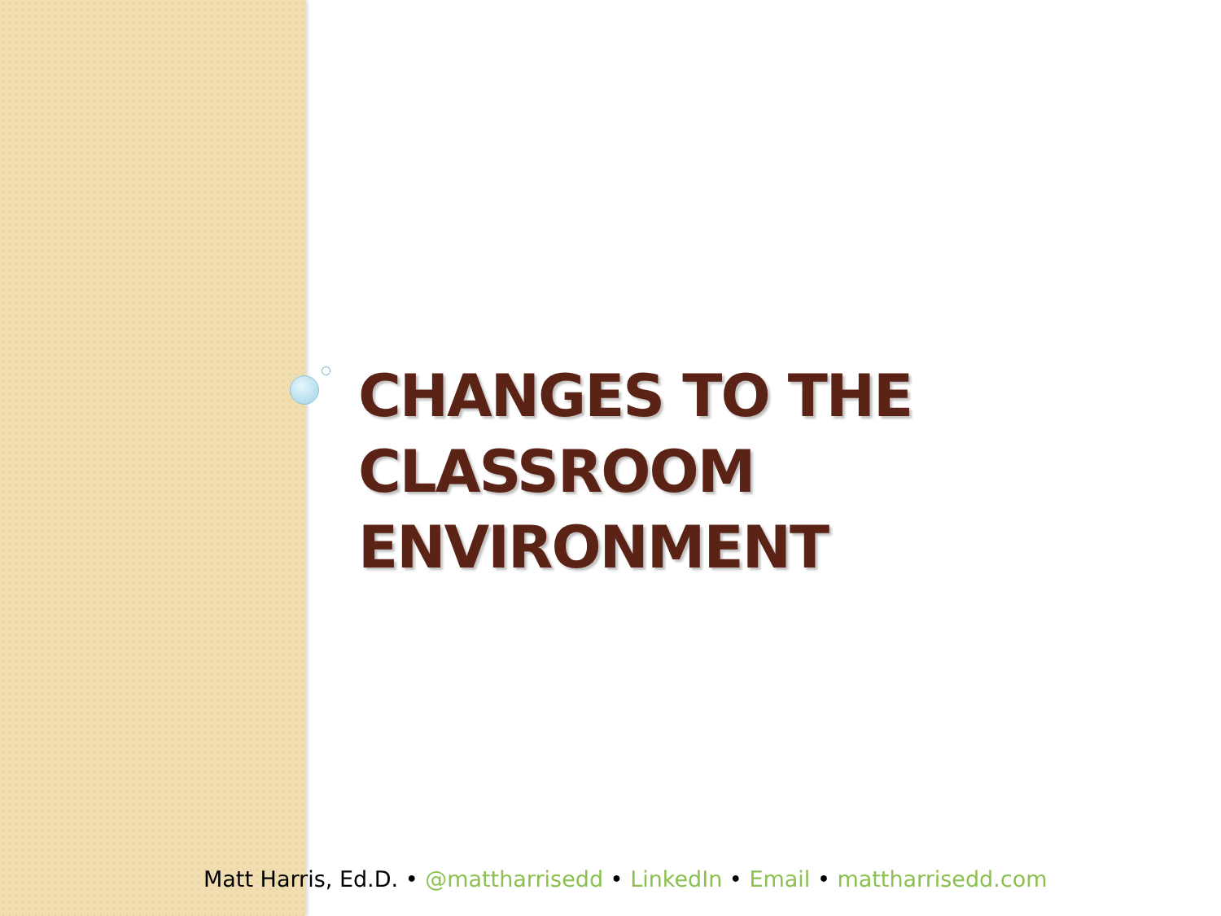CHANGES TO THE
CLASSROOM
ENVIRONMENT
Matt Harris, Ed.D. • @mattharrisedd • LinkedIn • Email • mattharrisedd.com